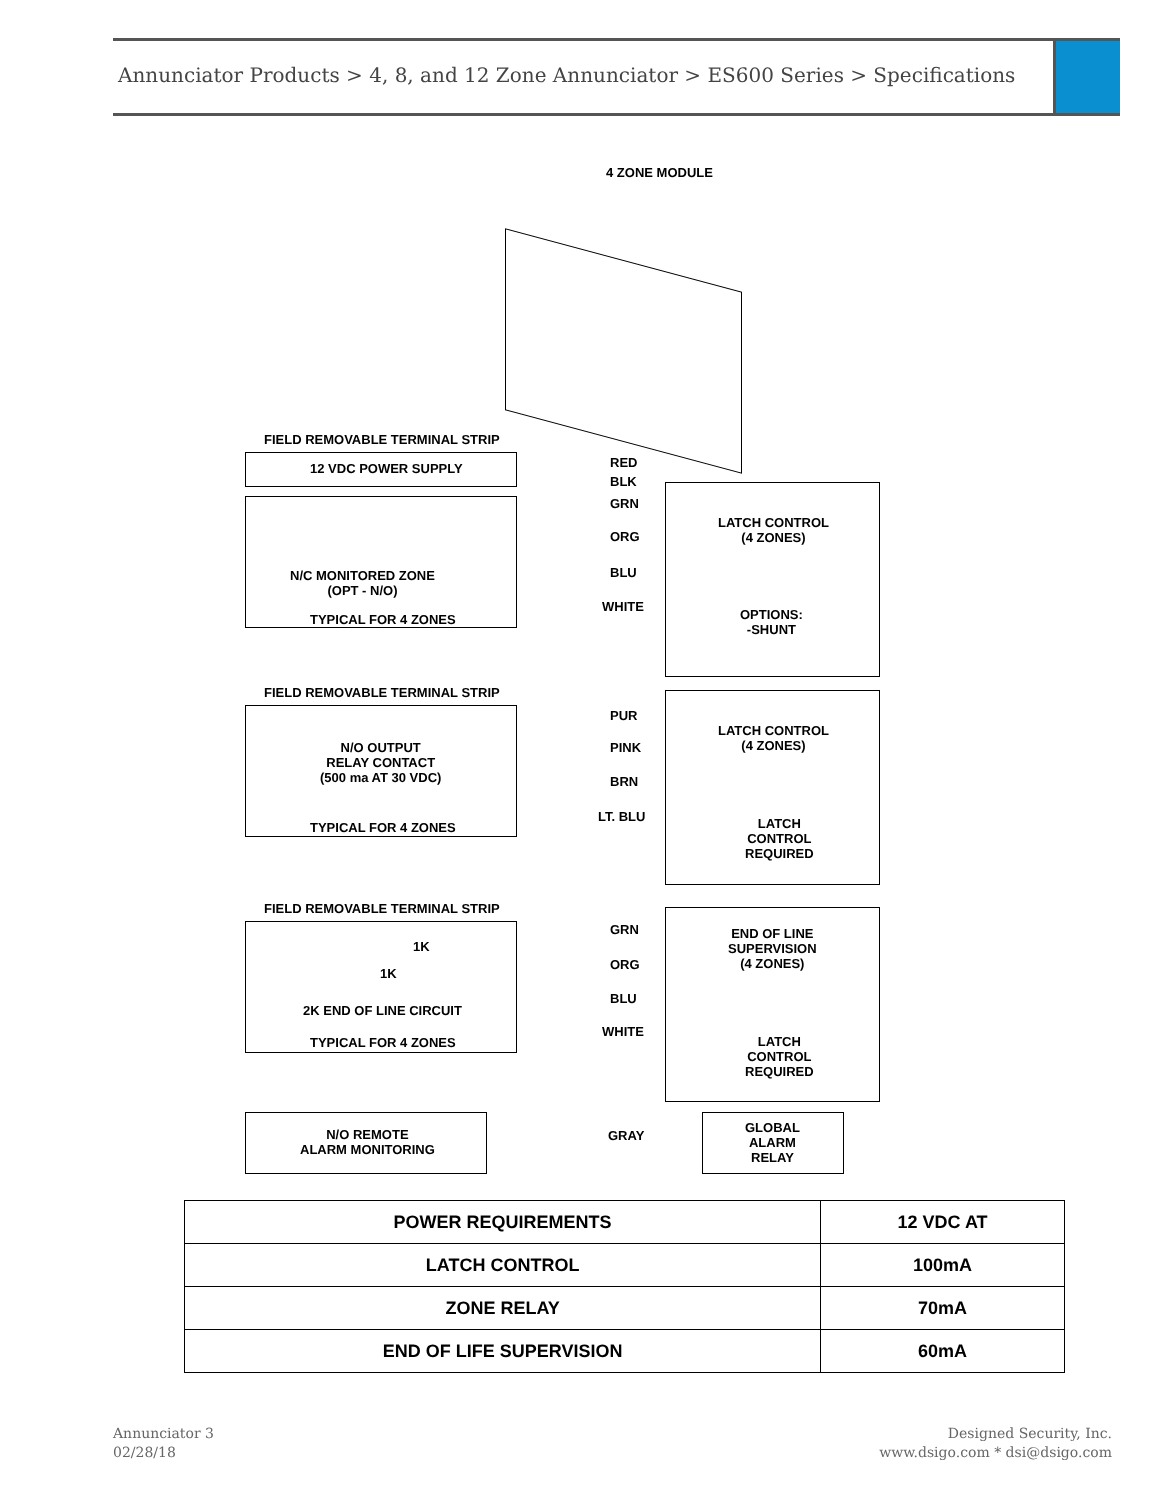Annunciator Products > 4, 8, and 12 Zone Annunciator > ES600 Series > Specifications
4 ZONE MODULE
FIELD REMOVABLE TERMINAL STRIP
12 VDC POWER SUPPLY RED
BLK
N/C MONITORED ZONE
(OPT - N/O)
TYPICAL FOR 4 ZONES
GRN
ORG
BLU
WHITE
LATCH CONTROL
(4 ZONES)
OPTIONS:
-SHUNT
FIELD REMOVABLE TERMINAL STRIP
N/O OUTPUT
RELAY CONTACT
(500 ma AT 30 VDC)
TYPICAL FOR 4 ZONES
PUR
PINK
BRN
LT. BLU
LATCH CONTROL
(4 ZONES)
LATCH
CONTROL
REQUIRED
FIELD REMOVABLE TERMINAL STRIP
1K
1K
2K END OF LINE CIRCUIT
TYPICAL FOR 4 ZONES
GRN
ORG
BLU
WHITE
END OF LINE
SUPERVISION
(4 ZONES)
LATCH
CONTROL
REQUIRED
N/O REMOTE
ALARM MONITORING
GRAY
GLOBAL
ALARM
RELAY
| POWER REQUIREMENTS | 12 VDC AT |
| LATCH CONTROL | 100mA |
| ZONE RELAY | 70mA |
| END OF LIFE SUPERVISION | 60mA |
Annunciator 3
02/28/18
Designed Security, Inc.
www.dsigo.com * dsi@dsigo.com